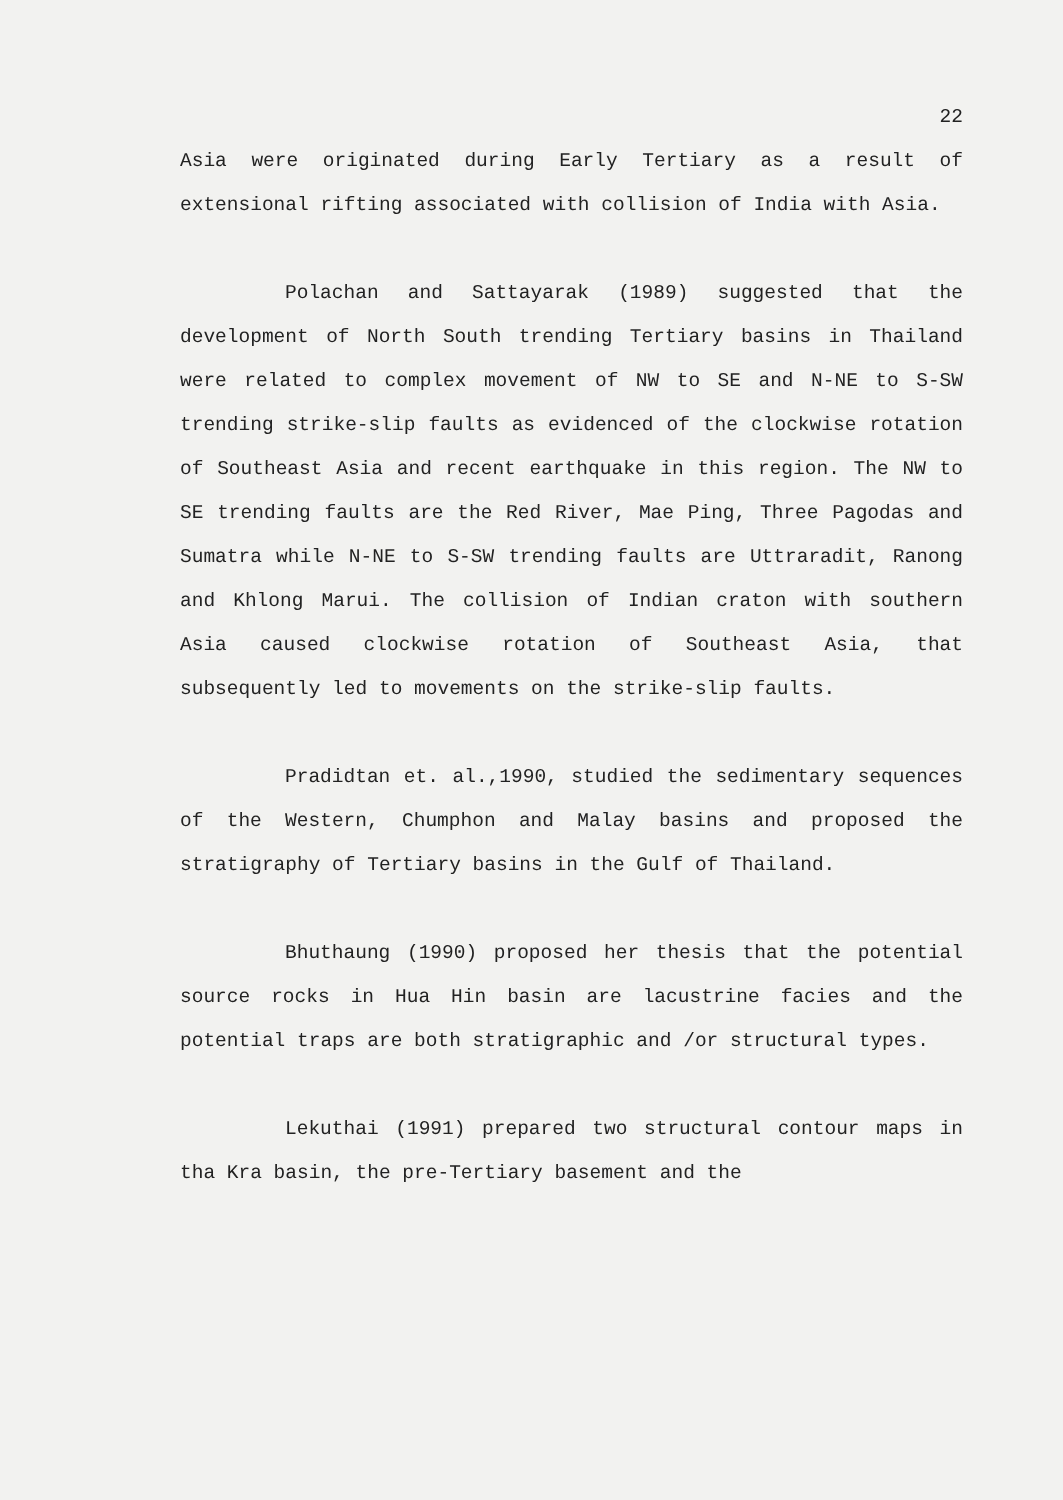22
Asia were originated during Early Tertiary as a result of extensional rifting associated with collision of India with Asia.
Polachan and Sattayarak (1989) suggested that the development of North South trending Tertiary basins in Thailand were related to complex movement of NW to SE and N-NE to S-SW trending strike-slip faults as evidenced of the clockwise rotation of Southeast Asia and recent earthquake in this region. The NW to SE trending faults are the Red River, Mae Ping, Three Pagodas and Sumatra while N-NE to S-SW trending faults are Uttraradit, Ranong and Khlong Marui. The collision of Indian craton with southern Asia caused clockwise rotation of Southeast Asia, that subsequently led to movements on the strike-slip faults.
Pradidtan et. al.,1990, studied the sedimentary sequences of the Western, Chumphon and Malay basins and proposed the stratigraphy of Tertiary basins in the Gulf of Thailand.
Bhuthaung (1990) proposed her thesis that the potential source rocks in Hua Hin basin are lacustrine facies and the potential traps are both stratigraphic and /or structural types.
Lekuthai (1991) prepared two structural contour maps in tha Kra basin, the pre-Tertiary basement and the